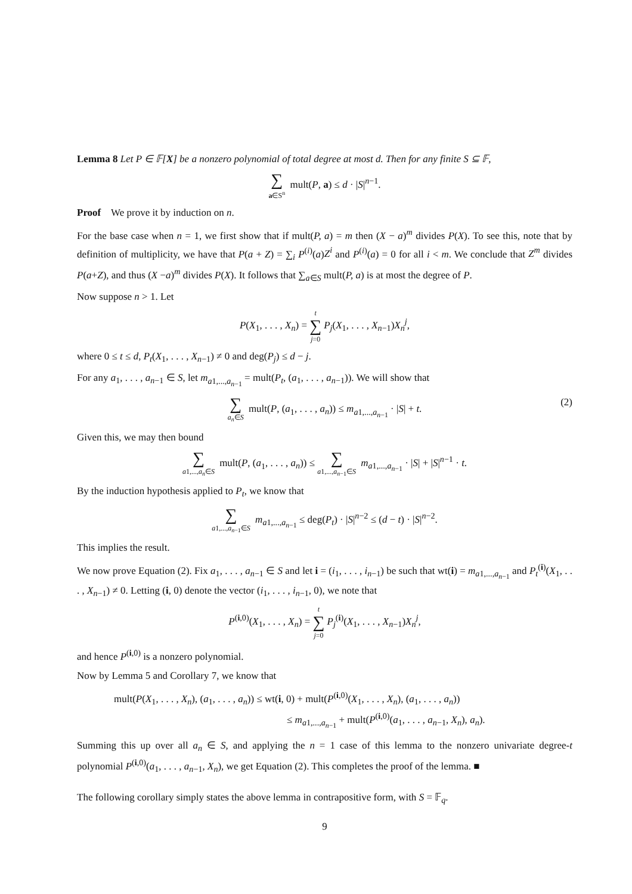Lemma 8 Let P ∈ 𝔽[X] be a nonzero polynomial of total degree at most d. Then for any finite S ⊆ 𝔽,
∑ a∈S<sup>n</sup> mult(P, a) ≤ d · |S|<sup>n−1</sup>.
Proof We prove it by induction on n.
For the base case when n = 1, we first show that if mult(P, a) = m then (X − a)<sup>m</sup> divides P(X). To see this, note that by definition of multiplicity, we have that P(a + Z) = ∑<sub>i</sub> P<sup>(i)</sup>(a)Z<sup>i</sup> and P<sup>(i)</sup>(a) = 0 for all i < m. We conclude that Z<sup>m</sup> divides P(a+Z), and thus (X −a)<sup>m</sup> divides P(X). It follows that ∑<sub>a∈S</sub> mult(P, a) is at most the degree of P.
Now suppose n > 1. Let
P(X<sub>1</sub>, . . . , X<sub>n</sub>) = t ∑ j=0 P<sub>j</sub>(X<sub>1</sub>, . . . , X<sub>n−1</sub>)X<sub>n</sub><sup>j</sup>,
where 0 ≤ t ≤ d, P<sub>t</sub>(X<sub>1</sub>, . . . , X<sub>n−1</sub>) ≠ 0 and deg(P<sub>j</sub>) ≤ d − j.
For any a<sub>1</sub>, . . . , a<sub>n−1</sub> ∈ S, let m<sub>a1,...,a<sub>n−1</sub></sub> = mult(P<sub>t</sub>, (a<sub>1</sub>, . . . , a<sub>n−1</sub>)). We will show that
∑ a<sub>n</sub>∈S mult(P, (a<sub>1</sub>, . . . , a<sub>n</sub>)) ≤ m<sub>a1,...,a<sub>n−1</sub></sub> · |S| + t.
(2)
Given this, we may then bound
∑ a1,...,a<sub>n</sub>∈S mult(P, (a<sub>1</sub>, . . . , a<sub>n</sub>)) ≤ ∑ a1,...,a<sub>n−1</sub>∈S m<sub>a1,...,a<sub>n−1</sub></sub> · |S| + |S|<sup>n−1</sup> · t.
By the induction hypothesis applied to P<sub>t</sub>, we know that
∑ a1,...,a<sub>n−1</sub>∈S m<sub>a1,...,a<sub>n−1</sub></sub> ≤ deg(P<sub>t</sub>) · |S|<sup>n−2</sup> ≤ (d − t) · |S|<sup>n−2</sup>.
This implies the result.
We now prove Equation (2). Fix a<sub>1</sub>, . . . , a<sub>n−1</sub> ∈ S and let i = (i<sub>1</sub>, . . . , i<sub>n−1</sub>) be such that wt(i) = m<sub>a1,...,a<sub>n−1</sub></sub> and P<sub>t</sub><sup>(i)</sup>(X<sub>1</sub>, . . . , X<sub>n−1</sub>) ≠ 0. Letting (i, 0) denote the vector (i<sub>1</sub>, . . . , i<sub>n−1</sub>, 0), we note that
P<sup>(i,0)</sup>(X<sub>1</sub>, . . . , X<sub>n</sub>) = t ∑ j=0 P<sub>j</sub><sup>(i)</sup>(X<sub>1</sub>, . . . , X<sub>n−1</sub>)X<sub>n</sub><sup>j</sup>,
and hence P<sup>(i,0)</sup> is a nonzero polynomial.
Now by Lemma 5 and Corollary 7, we know that
mult(P(X<sub>1</sub>, . . . , X<sub>n</sub>), (a<sub>1</sub>, . . . , a<sub>n</sub>)) ≤ wt(i, 0) + mult(P<sup>(i,0)</sup>(X<sub>1</sub>, . . . , X<sub>n</sub>), (a<sub>1</sub>, . . . , a<sub>n</sub>))
≤ m<sub>a1,...,a<sub>n−1</sub></sub> + mult(P<sup>(i,0)</sup>(a<sub>1</sub>, . . . , a<sub>n−1</sub>, X<sub>n</sub>), a<sub>n</sub>).
Summing this up over all a<sub>n</sub> ∈ S, and applying the n = 1 case of this lemma to the nonzero univariate degree-t polynomial P<sup>(i,0)</sup>(a<sub>1</sub>, . . . , a<sub>n−1</sub>, X<sub>n</sub>), we get Equation (2). This completes the proof of the lemma. ■
The following corollary simply states the above lemma in contrapositive form, with S = 𝔽<sub>q</sub>.
9